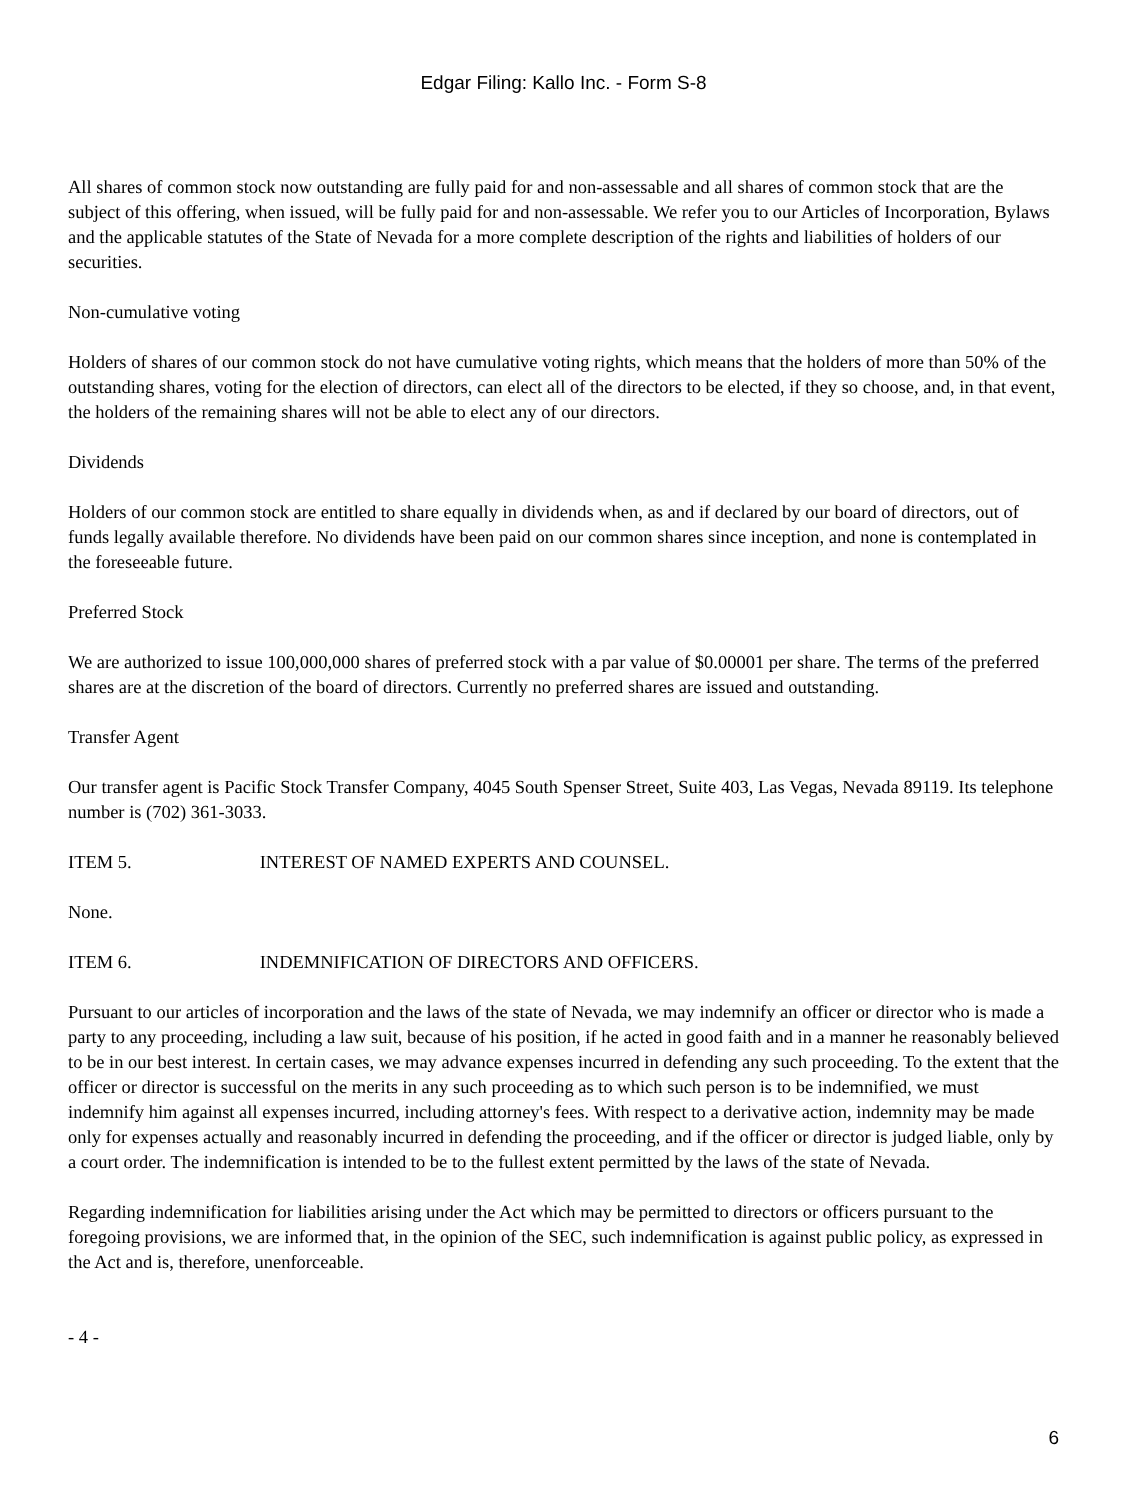Edgar Filing: Kallo Inc. - Form S-8
All shares of common stock now outstanding are fully paid for and non-assessable and all shares of common stock that are the subject of this offering, when issued, will be fully paid for and non-assessable. We refer you to our Articles of Incorporation, Bylaws and the applicable statutes of the State of Nevada for a more complete description of the rights and liabilities of holders of our securities.
Non-cumulative voting
Holders of shares of our common stock do not have cumulative voting rights, which means that the holders of more than 50% of the outstanding shares, voting for the election of directors, can elect all of the directors to be elected, if they so choose, and, in that event, the holders of the remaining shares will not be able to elect any of our directors.
Dividends
Holders of our common stock are entitled to share equally in dividends when, as and if declared by our board of directors, out of funds legally available therefore. No dividends have been paid on our common shares since inception, and none is contemplated in the foreseeable future.
Preferred Stock
We are authorized to issue 100,000,000 shares of preferred stock with a par value of $0.00001 per share. The terms of the preferred shares are at the discretion of the board of directors. Currently no preferred shares are issued and outstanding.
Transfer Agent
Our transfer agent is Pacific Stock Transfer Company, 4045 South Spenser Street, Suite 403, Las Vegas, Nevada 89119. Its telephone number is (702) 361-3033.
ITEM 5. INTEREST OF NAMED EXPERTS AND COUNSEL.
None.
ITEM 6. INDEMNIFICATION OF DIRECTORS AND OFFICERS.
Pursuant to our articles of incorporation and the laws of the state of Nevada, we may indemnify an officer or director who is made a party to any proceeding, including a law suit, because of his position, if he acted in good faith and in a manner he reasonably believed to be in our best interest. In certain cases, we may advance expenses incurred in defending any such proceeding. To the extent that the officer or director is successful on the merits in any such proceeding as to which such person is to be indemnified, we must indemnify him against all expenses incurred, including attorney's fees. With respect to a derivative action, indemnity may be made only for expenses actually and reasonably incurred in defending the proceeding, and if the officer or director is judged liable, only by a court order. The indemnification is intended to be to the fullest extent permitted by the laws of the state of Nevada.
Regarding indemnification for liabilities arising under the Act which may be permitted to directors or officers pursuant to the foregoing provisions, we are informed that, in the opinion of the SEC, such indemnification is against public policy, as expressed in the Act and is, therefore, unenforceable.
- 4 -
6